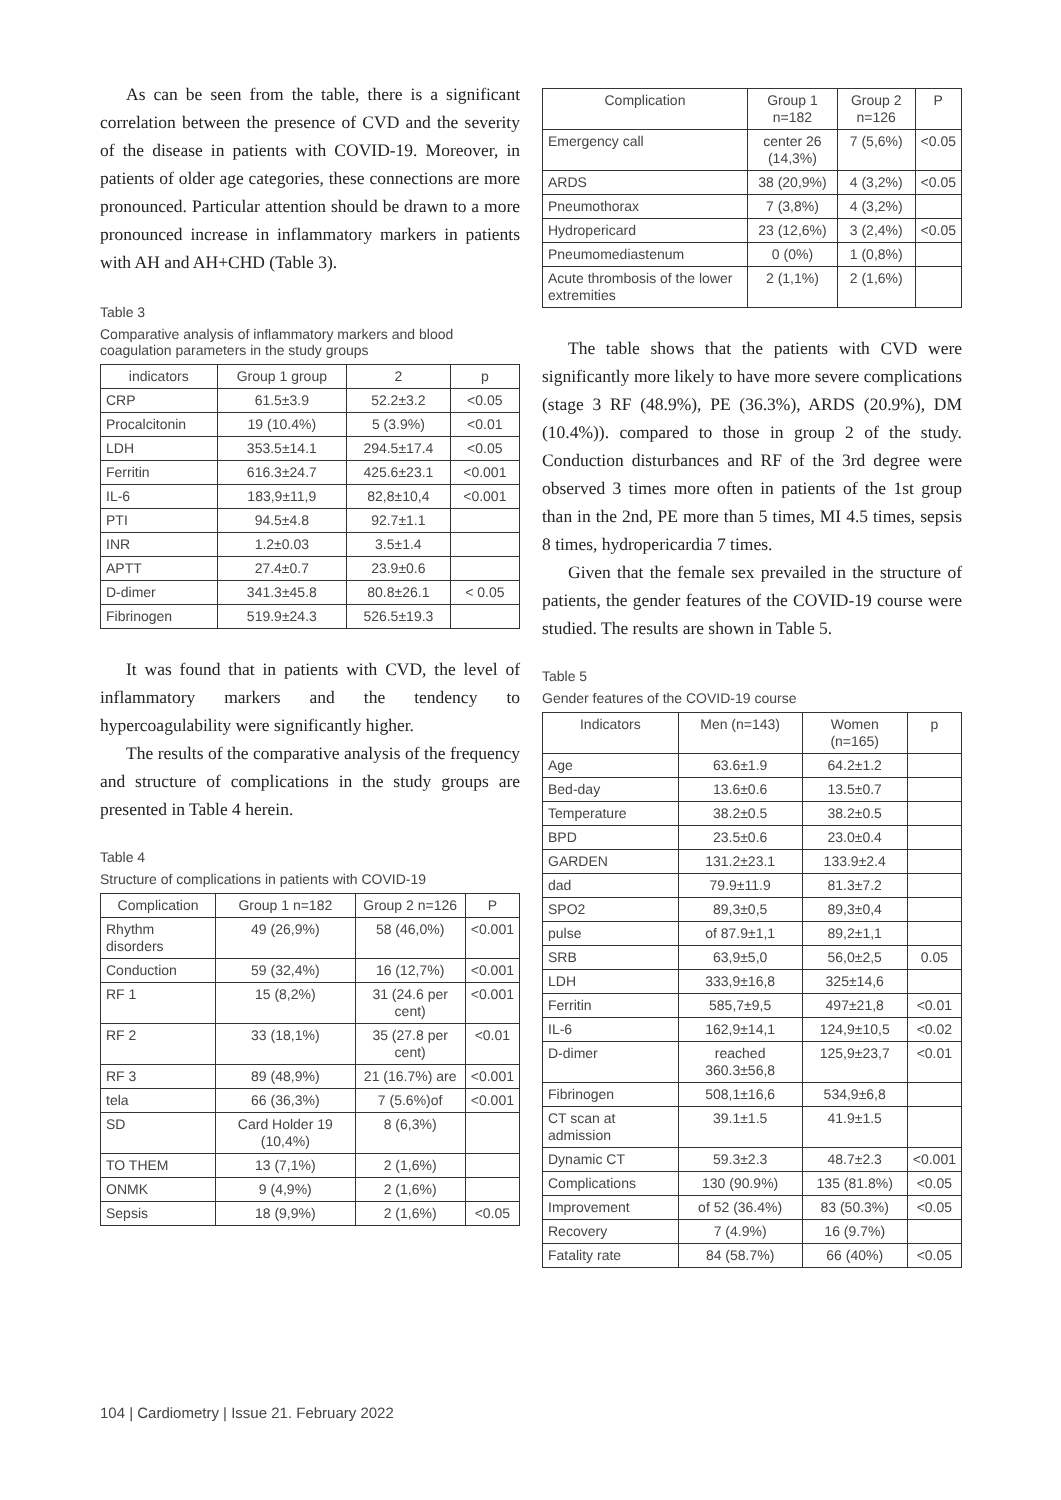As can be seen from the table, there is a significant correlation between the presence of CVD and the severity of the disease in patients with COVID-19. Moreover, in patients of older age categories, these connections are more pronounced. Particular attention should be drawn to a more pronounced increase in inflammatory markers in patients with AH and AH+CHD (Table 3).
Table 3
Comparative analysis of inflammatory markers and blood coagulation parameters in the study groups
| indicators | Group 1 group | 2 | p |
| --- | --- | --- | --- |
| CRP | 61.5±3.9 | 52.2±3.2 | <0.05 |
| Procalcitonin | 19 (10.4%) | 5 (3.9%) | <0.01 |
| LDH | 353.5±14.1 | 294.5±17.4 | <0.05 |
| Ferritin | 616.3±24.7 | 425.6±23.1 | <0.001 |
| IL-6 | 183,9±11,9 | 82,8±10,4 | <0.001 |
| PTI | 94.5±4.8 | 92.7±1.1 | |
| INR | 1.2±0.03 | 3.5±1.4 | |
| APTT | 27.4±0.7 | 23.9±0.6 | |
| D-dimer | 341.3±45.8 | 80.8±26.1 | < 0.05 |
| Fibrinogen | 519.9±24.3 | 526.5±19.3 | |
It was found that in patients with CVD, the level of inflammatory markers and the tendency to hypercoagulability were significantly higher.
The results of the comparative analysis of the frequency and structure of complications in the study groups are presented in Table 4 herein.
Table 4
Structure of complications in patients with COVID-19
| Complication | Group 1 n=182 | Group 2 n=126 | P |
| --- | --- | --- | --- |
| Rhythm disorders | 49 (26,9%) | 58 (46,0%) | <0.001 |
| Conduction | 59 (32,4%) | 16 (12,7%) | <0.001 |
| RF 1 | 15 (8,2%) | 31 (24.6 per cent) | <0.001 |
| RF 2 | 33 (18,1%) | 35 (27.8 per cent) | <0.01 |
| RF 3 | 89 (48,9%) | 21 (16.7%) are | <0.001 |
| tela | 66 (36,3%) | 7 (5.6%)of | <0.001 |
| SD | Card Holder 19 (10,4%) | 8 (6,3%) | |
| TO THEM | 13 (7,1%) | 2 (1,6%) | |
| ONMK | 9 (4,9%) | 2 (1,6%) | |
| Sepsis | 18 (9,9%) | 2 (1,6%) | <0.05 |
| Complication | Group 1 n=182 | Group 2 n=126 | P |
| --- | --- | --- | --- |
| Emergency call | center 26 (14,3%) | 7 (5,6%) | <0.05 |
| ARDS | 38 (20,9%) | 4 (3,2%) | <0.05 |
| Pneumothorax | 7 (3,8%) | 4 (3,2%) | |
| Hydropericard | 23 (12,6%) | 3 (2,4%) | <0.05 |
| Pneumomediastenum | 0 (0%) | 1 (0,8%) | |
| Acute thrombosis of the lower extremities | 2 (1,1%) | 2 (1,6%) | |
The table shows that the patients with CVD were significantly more likely to have more severe complications (stage 3 RF (48.9%), PE (36.3%), ARDS (20.9%), DM (10.4%)). compared to those in group 2 of the study. Conduction disturbances and RF of the 3rd degree were observed 3 times more often in patients of the 1st group than in the 2nd, PE more than 5 times, MI 4.5 times, sepsis 8 times, hydropericardia 7 times.
Given that the female sex prevailed in the structure of patients, the gender features of the COVID-19 course were studied. The results are shown in Table 5.
Table 5
Gender features of the COVID-19 course
| Indicators | Men (n=143) | Women (n=165) | p |
| --- | --- | --- | --- |
| Age | 63.6±1.9 | 64.2±1.2 | |
| Bed-day | 13.6±0.6 | 13.5±0.7 | |
| Temperature | 38.2±0.5 | 38.2±0.5 | |
| BPD | 23.5±0.6 | 23.0±0.4 | |
| GARDEN | 131.2±23.1 | 133.9±2.4 | |
| dad | 79.9±11.9 | 81.3±7.2 | |
| SPO2 | 89,3±0,5 | 89,3±0,4 | |
| pulse | of 87.9±1,1 | 89,2±1,1 | |
| SRB | 63,9±5,0 | 56,0±2,5 | 0.05 |
| LDH | 333,9±16,8 | 325±14,6 | |
| Ferritin | 585,7±9,5 | 497±21,8 | <0.01 |
| IL-6 | 162,9±14,1 | 124,9±10,5 | <0.02 |
| D-dimer | reached 360.3±56,8 | 125,9±23,7 | <0.01 |
| Fibrinogen | 508,1±16,6 | 534,9±6,8 | |
| CT scan at admission | 39.1±1.5 | 41.9±1.5 | |
| Dynamic CT | 59.3±2.3 | 48.7±2.3 | <0.001 |
| Complications | 130 (90.9%) | 135 (81.8%) | <0.05 |
| Improvement | of 52 (36.4%) | 83 (50.3%) | <0.05 |
| Recovery | 7 (4.9%) | 16 (9.7%) | |
| Fatality rate | 84 (58.7%) | 66 (40%) | <0.05 |
104 | Cardiometry | Issue 21. February 2022